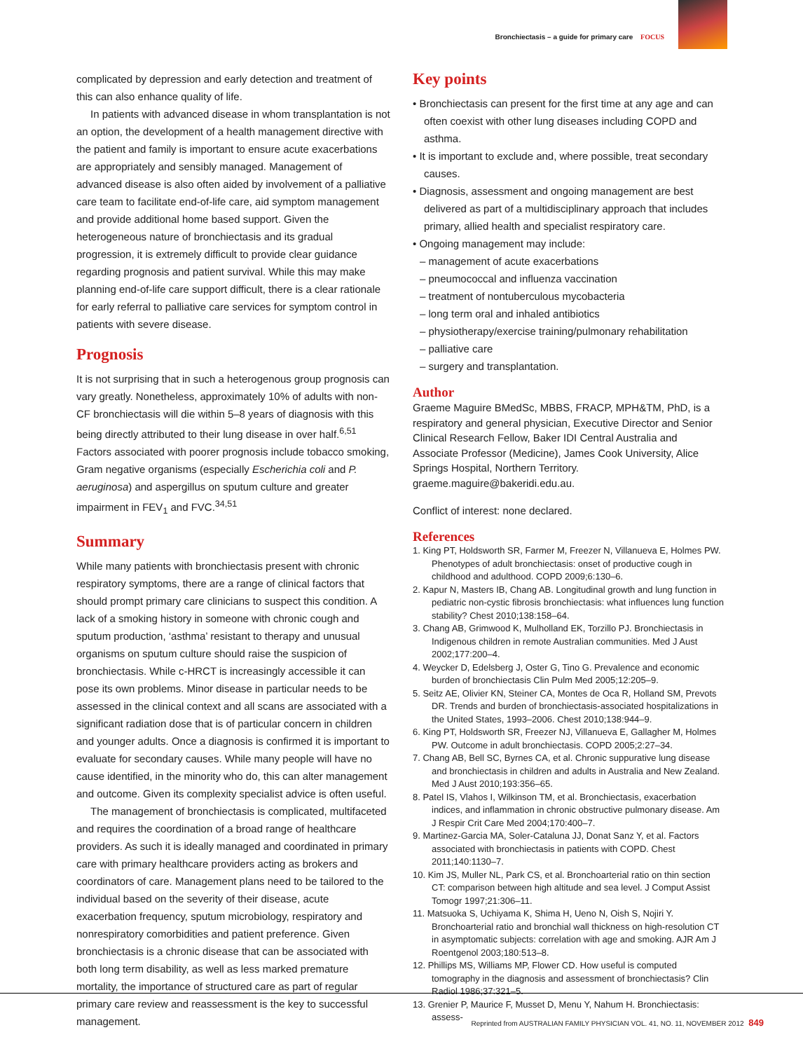Bronchiectasis – a guide for primary care FOCUS
complicated by depression and early detection and treatment of this can also enhance quality of life.
In patients with advanced disease in whom transplantation is not an option, the development of a health management directive with the patient and family is important to ensure acute exacerbations are appropriately and sensibly managed. Management of advanced disease is also often aided by involvement of a palliative care team to facilitate end-of-life care, aid symptom management and provide additional home based support. Given the heterogeneous nature of bronchiectasis and its gradual progression, it is extremely difficult to provide clear guidance regarding prognosis and patient survival. While this may make planning end-of-life care support difficult, there is a clear rationale for early referral to palliative care services for symptom control in patients with severe disease.
Prognosis
It is not surprising that in such a heterogenous group prognosis can vary greatly. Nonetheless, approximately 10% of adults with non-CF bronchiectasis will die within 5–8 years of diagnosis with this being directly attributed to their lung disease in over half.<sup>6,51</sup> Factors associated with poorer prognosis include tobacco smoking, Gram negative organisms (especially Escherichia coli and P. aeruginosa) and aspergillus on sputum culture and greater impairment in FEV<sub>1</sub> and FVC.<sup>34,51</sup>
Summary
While many patients with bronchiectasis present with chronic respiratory symptoms, there are a range of clinical factors that should prompt primary care clinicians to suspect this condition. A lack of a smoking history in someone with chronic cough and sputum production, ‘asthma’ resistant to therapy and unusual organisms on sputum culture should raise the suspicion of bronchiectasis. While c-HRCT is increasingly accessible it can pose its own problems. Minor disease in particular needs to be assessed in the clinical context and all scans are associated with a significant radiation dose that is of particular concern in children and younger adults. Once a diagnosis is confirmed it is important to evaluate for secondary causes. While many people will have no cause identified, in the minority who do, this can alter management and outcome. Given its complexity specialist advice is often useful.
The management of bronchiectasis is complicated, multifaceted and requires the coordination of a broad range of healthcare providers. As such it is ideally managed and coordinated in primary care with primary healthcare providers acting as brokers and coordinators of care. Management plans need to be tailored to the individual based on the severity of their disease, acute exacerbation frequency, sputum microbiology, respiratory and nonrespiratory comorbidities and patient preference. Given bronchiectasis is a chronic disease that can be associated with both long term disability, as well as less marked premature mortality, the importance of structured care as part of regular primary care review and reassessment is the key to successful management.
Key points
• Bronchiectasis can present for the first time at any age and can often coexist with other lung diseases including COPD and asthma.
• It is important to exclude and, where possible, treat secondary causes.
• Diagnosis, assessment and ongoing management are best delivered as part of a multidisciplinary approach that includes primary, allied health and specialist respiratory care.
• Ongoing management may include:
– management of acute exacerbations
– pneumococcal and influenza vaccination
– treatment of nontuberculous mycobacteria
– long term oral and inhaled antibiotics
– physiotherapy/exercise training/pulmonary rehabilitation
– palliative care
– surgery and transplantation.
Author
Graeme Maguire BMedSc, MBBS, FRACP, MPH&TM, PhD, is a respiratory and general physician, Executive Director and Senior Clinical Research Fellow, Baker IDI Central Australia and Associate Professor (Medicine), James Cook University, Alice Springs Hospital, Northern Territory. graeme.maguire@bakeridi.edu.au.
Conflict of interest: none declared.
References
1. King PT, Holdsworth SR, Farmer M, Freezer N, Villanueva E, Holmes PW. Phenotypes of adult bronchiectasis: onset of productive cough in childhood and adulthood. COPD 2009;6:130–6.
2. Kapur N, Masters IB, Chang AB. Longitudinal growth and lung function in pediatric non-cystic fibrosis bronchiectasis: what influences lung function stability? Chest 2010;138:158–64.
3. Chang AB, Grimwood K, Mulholland EK, Torzillo PJ. Bronchiectasis in Indigenous children in remote Australian communities. Med J Aust 2002;177:200–4.
4. Weycker D, Edelsberg J, Oster G, Tino G. Prevalence and economic burden of bronchiectasis Clin Pulm Med 2005;12:205–9.
5. Seitz AE, Olivier KN, Steiner CA, Montes de Oca R, Holland SM, Prevots DR. Trends and burden of bronchiectasis-associated hospitalizations in the United States, 1993–2006. Chest 2010;138:944–9.
6. King PT, Holdsworth SR, Freezer NJ, Villanueva E, Gallagher M, Holmes PW. Outcome in adult bronchiectasis. COPD 2005;2:27–34.
7. Chang AB, Bell SC, Byrnes CA, et al. Chronic suppurative lung disease and bronchiectasis in children and adults in Australia and New Zealand. Med J Aust 2010;193:356–65.
8. Patel IS, Vlahos I, Wilkinson TM, et al. Bronchiectasis, exacerbation indices, and inflammation in chronic obstructive pulmonary disease. Am J Respir Crit Care Med 2004;170:400–7.
9. Martinez-Garcia MA, Soler-Cataluna JJ, Donat Sanz Y, et al. Factors associated with bronchiectasis in patients with COPD. Chest 2011;140:1130–7.
10. Kim JS, Muller NL, Park CS, et al. Bronchoarterial ratio on thin section CT: comparison between high altitude and sea level. J Comput Assist Tomogr 1997;21:306–11.
11. Matsuoka S, Uchiyama K, Shima H, Ueno N, Oish S, Nojiri Y. Bronchoarterial ratio and bronchial wall thickness on high-resolution CT in asymptomatic subjects: correlation with age and smoking. AJR Am J Roentgenol 2003;180:513–8.
12. Phillips MS, Williams MP, Flower CD. How useful is computed tomography in the diagnosis and assessment of bronchiectasis? Clin Radiol 1986;37:321–5.
13. Grenier P, Maurice F, Musset D, Menu Y, Nahum H. Bronchiectasis: assess-
Reprinted from AUSTRALIAN FAMILY PHYSICIAN VOL. 41, NO. 11, NOVEMBER 2012 849